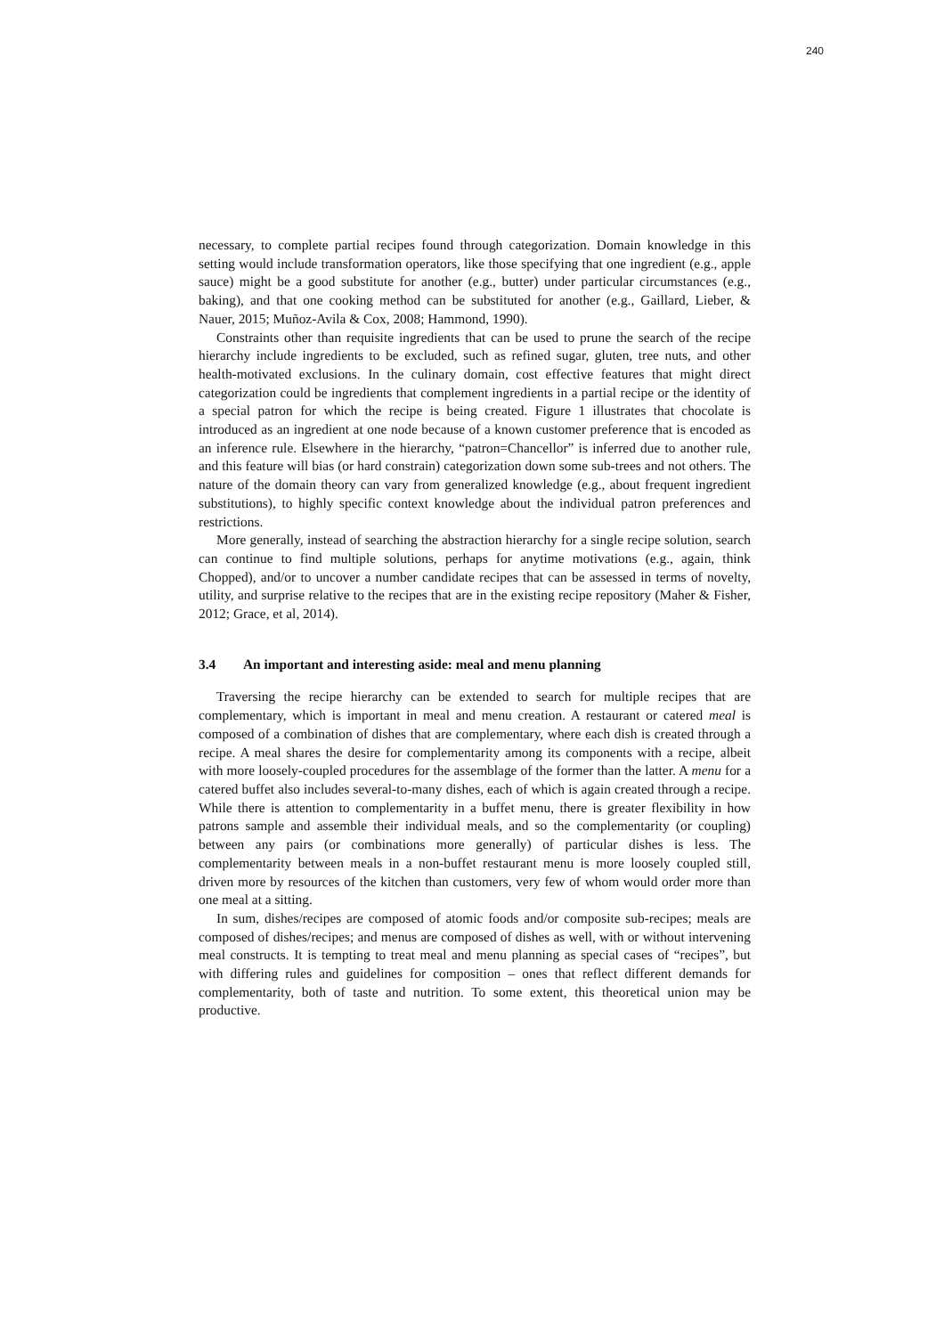240
necessary, to complete partial recipes found through categorization. Domain knowledge in this setting would include transformation operators, like those specifying that one ingredient (e.g., apple sauce) might be a good substitute for another (e.g., butter) under particular circumstances (e.g., baking), and that one cooking method can be substituted for another (e.g., Gaillard, Lieber, & Nauer, 2015; Muñoz-Avila & Cox, 2008; Hammond, 1990).
Constraints other than requisite ingredients that can be used to prune the search of the recipe hierarchy include ingredients to be excluded, such as refined sugar, gluten, tree nuts, and other health-motivated exclusions. In the culinary domain, cost effective features that might direct categorization could be ingredients that complement ingredients in a partial recipe or the identity of a special patron for which the recipe is being created. Figure 1 illustrates that chocolate is introduced as an ingredient at one node because of a known customer preference that is encoded as an inference rule. Elsewhere in the hierarchy, “patron=Chancellor” is inferred due to another rule, and this feature will bias (or hard constrain) categorization down some sub-trees and not others. The nature of the domain theory can vary from generalized knowledge (e.g., about frequent ingredient substitutions), to highly specific context knowledge about the individual patron preferences and restrictions.
More generally, instead of searching the abstraction hierarchy for a single recipe solution, search can continue to find multiple solutions, perhaps for anytime motivations (e.g., again, think Chopped), and/or to uncover a number candidate recipes that can be assessed in terms of novelty, utility, and surprise relative to the recipes that are in the existing recipe repository (Maher & Fisher, 2012; Grace, et al, 2014).
3.4 An important and interesting aside: meal and menu planning
Traversing the recipe hierarchy can be extended to search for multiple recipes that are complementary, which is important in meal and menu creation. A restaurant or catered meal is composed of a combination of dishes that are complementary, where each dish is created through a recipe. A meal shares the desire for complementarity among its components with a recipe, albeit with more loosely-coupled procedures for the assemblage of the former than the latter. A menu for a catered buffet also includes several-to-many dishes, each of which is again created through a recipe. While there is attention to complementarity in a buffet menu, there is greater flexibility in how patrons sample and assemble their individual meals, and so the complementarity (or coupling) between any pairs (or combinations more generally) of particular dishes is less. The complementarity between meals in a non-buffet restaurant menu is more loosely coupled still, driven more by resources of the kitchen than customers, very few of whom would order more than one meal at a sitting.
In sum, dishes/recipes are composed of atomic foods and/or composite sub-recipes; meals are composed of dishes/recipes; and menus are composed of dishes as well, with or without intervening meal constructs. It is tempting to treat meal and menu planning as special cases of “recipes”, but with differing rules and guidelines for composition – ones that reflect different demands for complementarity, both of taste and nutrition. To some extent, this theoretical union may be productive.